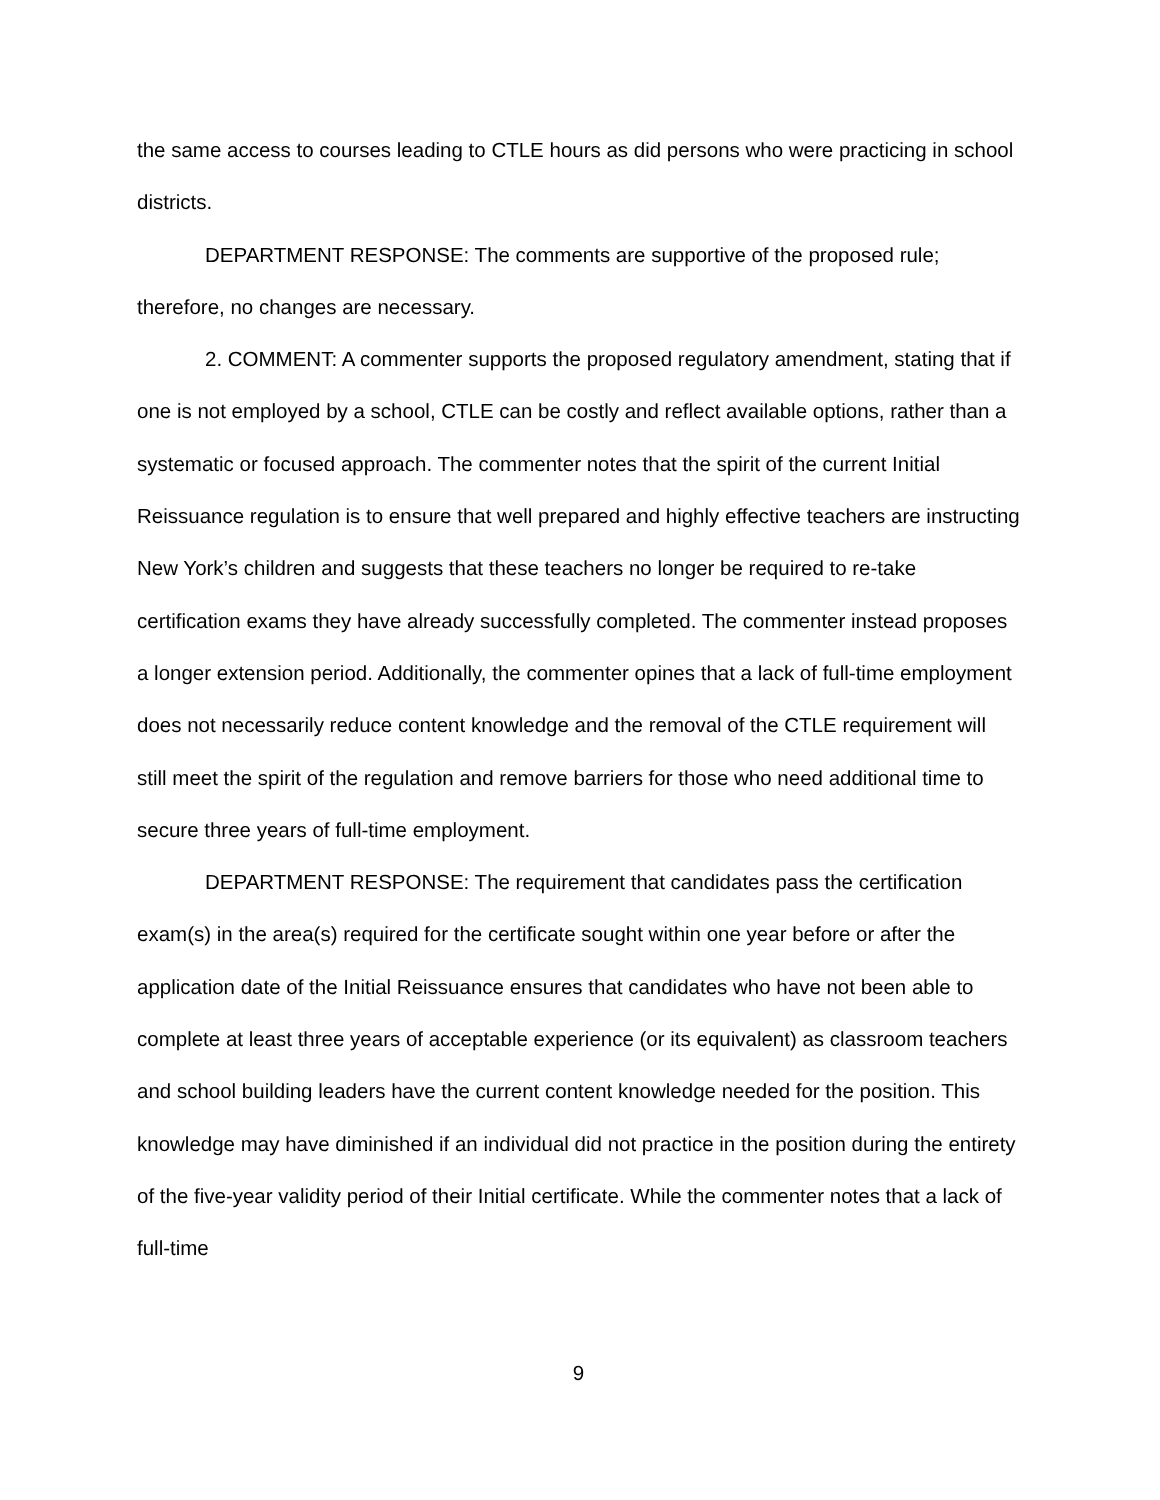the same access to courses leading to CTLE hours as did persons who were practicing in school districts.
DEPARTMENT RESPONSE: The comments are supportive of the proposed rule; therefore, no changes are necessary.
2. COMMENT: A commenter supports the proposed regulatory amendment, stating that if one is not employed by a school, CTLE can be costly and reflect available options, rather than a systematic or focused approach. The commenter notes that the spirit of the current Initial Reissuance regulation is to ensure that well prepared and highly effective teachers are instructing New York’s children and suggests that these teachers no longer be required to re-take certification exams they have already successfully completed. The commenter instead proposes a longer extension period. Additionally, the commenter opines that a lack of full-time employment does not necessarily reduce content knowledge and the removal of the CTLE requirement will still meet the spirit of the regulation and remove barriers for those who need additional time to secure three years of full-time employment.
DEPARTMENT RESPONSE: The requirement that candidates pass the certification exam(s) in the area(s) required for the certificate sought within one year before or after the application date of the Initial Reissuance ensures that candidates who have not been able to complete at least three years of acceptable experience (or its equivalent) as classroom teachers and school building leaders have the current content knowledge needed for the position. This knowledge may have diminished if an individual did not practice in the position during the entirety of the five-year validity period of their Initial certificate. While the commenter notes that a lack of full-time
9